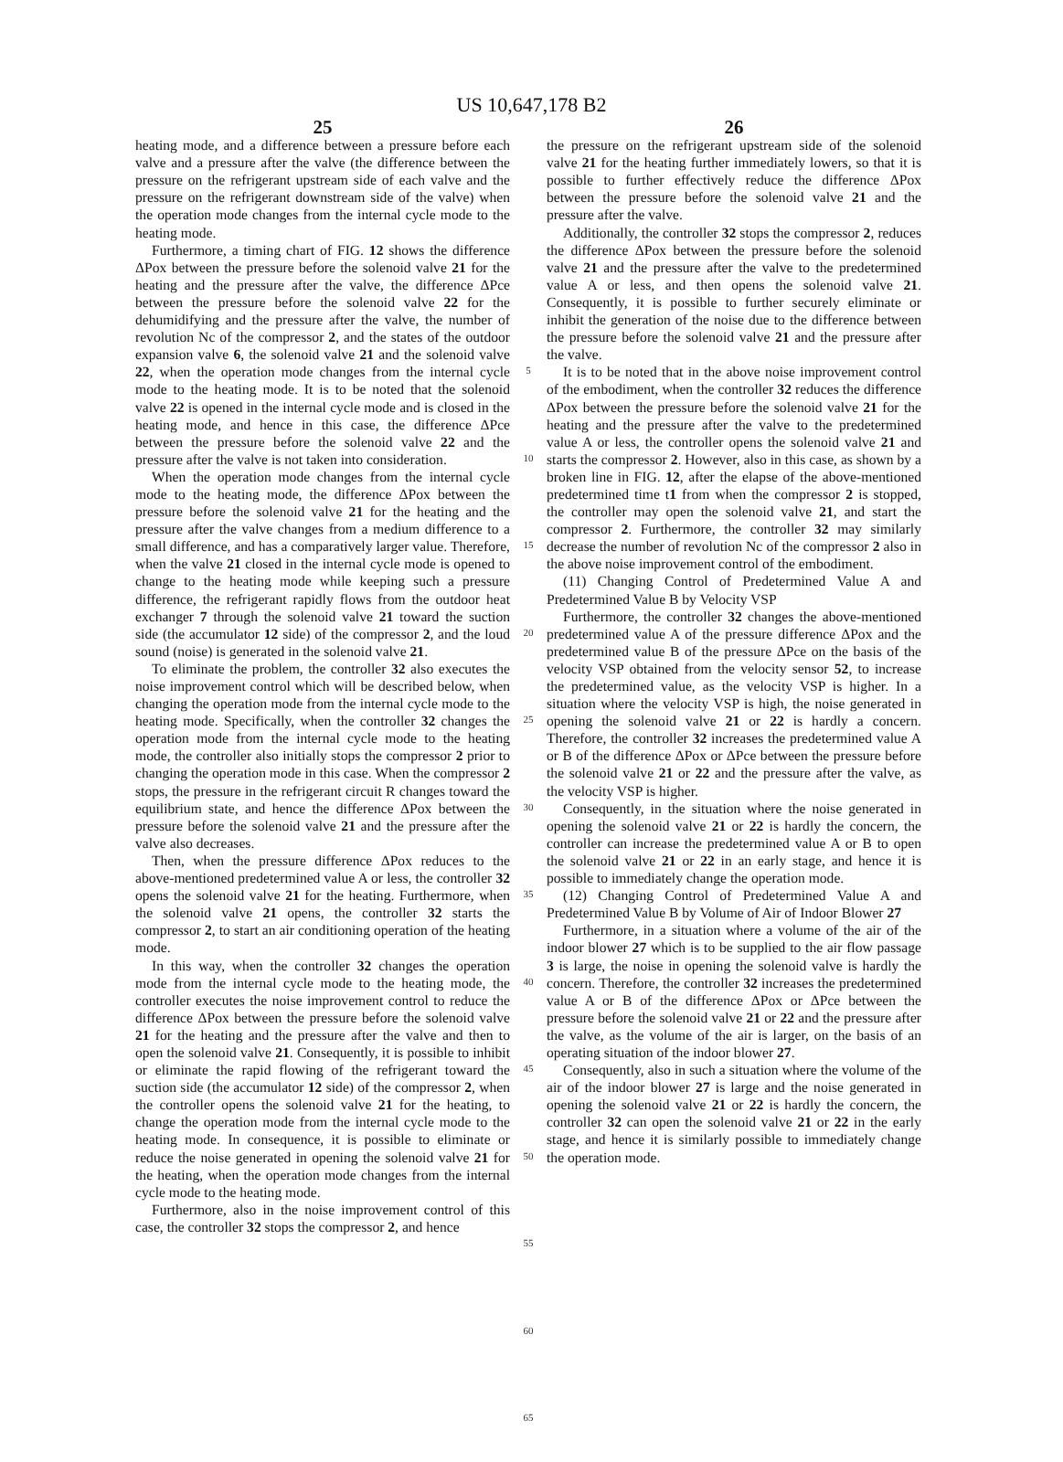US 10,647,178 B2
25
heating mode, and a difference between a pressure before each valve and a pressure after the valve (the difference between the pressure on the refrigerant upstream side of each valve and the pressure on the refrigerant downstream side of the valve) when the operation mode changes from the internal cycle mode to the heating mode.
Furthermore, a timing chart of FIG. 12 shows the difference ΔPox between the pressure before the solenoid valve 21 for the heating and the pressure after the valve, the difference ΔPce between the pressure before the solenoid valve 22 for the dehumidifying and the pressure after the valve, the number of revolution Nc of the compressor 2, and the states of the outdoor expansion valve 6, the solenoid valve 21 and the solenoid valve 22, when the operation mode changes from the internal cycle mode to the heating mode. It is to be noted that the solenoid valve 22 is opened in the internal cycle mode and is closed in the heating mode, and hence in this case, the difference ΔPce between the pressure before the solenoid valve 22 and the pressure after the valve is not taken into consideration.
When the operation mode changes from the internal cycle mode to the heating mode, the difference ΔPox between the pressure before the solenoid valve 21 for the heating and the pressure after the valve changes from a medium difference to a small difference, and has a comparatively larger value. Therefore, when the valve 21 closed in the internal cycle mode is opened to change to the heating mode while keeping such a pressure difference, the refrigerant rapidly flows from the outdoor heat exchanger 7 through the solenoid valve 21 toward the suction side (the accumulator 12 side) of the compressor 2, and the loud sound (noise) is generated in the solenoid valve 21.
To eliminate the problem, the controller 32 also executes the noise improvement control which will be described below, when changing the operation mode from the internal cycle mode to the heating mode. Specifically, when the controller 32 changes the operation mode from the internal cycle mode to the heating mode, the controller also initially stops the compressor 2 prior to changing the operation mode in this case. When the compressor 2 stops, the pressure in the refrigerant circuit R changes toward the equilibrium state, and hence the difference ΔPox between the pressure before the solenoid valve 21 and the pressure after the valve also decreases.
Then, when the pressure difference ΔPox reduces to the above-mentioned predetermined value A or less, the controller 32 opens the solenoid valve 21 for the heating. Furthermore, when the solenoid valve 21 opens, the controller 32 starts the compressor 2, to start an air conditioning operation of the heating mode.
In this way, when the controller 32 changes the operation mode from the internal cycle mode to the heating mode, the controller executes the noise improvement control to reduce the difference ΔPox between the pressure before the solenoid valve 21 for the heating and the pressure after the valve and then to open the solenoid valve 21. Consequently, it is possible to inhibit or eliminate the rapid flowing of the refrigerant toward the suction side (the accumulator 12 side) of the compressor 2, when the controller opens the solenoid valve 21 for the heating, to change the operation mode from the internal cycle mode to the heating mode. In consequence, it is possible to eliminate or reduce the noise generated in opening the solenoid valve 21 for the heating, when the operation mode changes from the internal cycle mode to the heating mode.
Furthermore, also in the noise improvement control of this case, the controller 32 stops the compressor 2, and hence
5
10
15
20
25
30
35
40
45
50
55
60
65
26
the pressure on the refrigerant upstream side of the solenoid valve 21 for the heating further immediately lowers, so that it is possible to further effectively reduce the difference ΔPox between the pressure before the solenoid valve 21 and the pressure after the valve.
Additionally, the controller 32 stops the compressor 2, reduces the difference ΔPox between the pressure before the solenoid valve 21 and the pressure after the valve to the predetermined value A or less, and then opens the solenoid valve 21. Consequently, it is possible to further securely eliminate or inhibit the generation of the noise due to the difference between the pressure before the solenoid valve 21 and the pressure after the valve.
It is to be noted that in the above noise improvement control of the embodiment, when the controller 32 reduces the difference ΔPox between the pressure before the solenoid valve 21 for the heating and the pressure after the valve to the predetermined value A or less, the controller opens the solenoid valve 21 and starts the compressor 2. However, also in this case, as shown by a broken line in FIG. 12, after the elapse of the above-mentioned predetermined time t1 from when the compressor 2 is stopped, the controller may open the solenoid valve 21, and start the compressor 2. Furthermore, the controller 32 may similarly decrease the number of revolution Nc of the compressor 2 also in the above noise improvement control of the embodiment.
(11) Changing Control of Predetermined Value A and Predetermined Value B by Velocity VSP
Furthermore, the controller 32 changes the above-mentioned predetermined value A of the pressure difference ΔPox and the predetermined value B of the pressure ΔPce on the basis of the velocity VSP obtained from the velocity sensor 52, to increase the predetermined value, as the velocity VSP is higher. In a situation where the velocity VSP is high, the noise generated in opening the solenoid valve 21 or 22 is hardly a concern. Therefore, the controller 32 increases the predetermined value A or B of the difference ΔPox or ΔPce between the pressure before the solenoid valve 21 or 22 and the pressure after the valve, as the velocity VSP is higher.
Consequently, in the situation where the noise generated in opening the solenoid valve 21 or 22 is hardly the concern, the controller can increase the predetermined value A or B to open the solenoid valve 21 or 22 in an early stage, and hence it is possible to immediately change the operation mode.
(12) Changing Control of Predetermined Value A and Predetermined Value B by Volume of Air of Indoor Blower 27
Furthermore, in a situation where a volume of the air of the indoor blower 27 which is to be supplied to the air flow passage 3 is large, the noise in opening the solenoid valve is hardly the concern. Therefore, the controller 32 increases the predetermined value A or B of the difference ΔPox or ΔPce between the pressure before the solenoid valve 21 or 22 and the pressure after the valve, as the volume of the air is larger, on the basis of an operating situation of the indoor blower 27.
Consequently, also in such a situation where the volume of the air of the indoor blower 27 is large and the noise generated in opening the solenoid valve 21 or 22 is hardly the concern, the controller 32 can open the solenoid valve 21 or 22 in the early stage, and hence it is similarly possible to immediately change the operation mode.